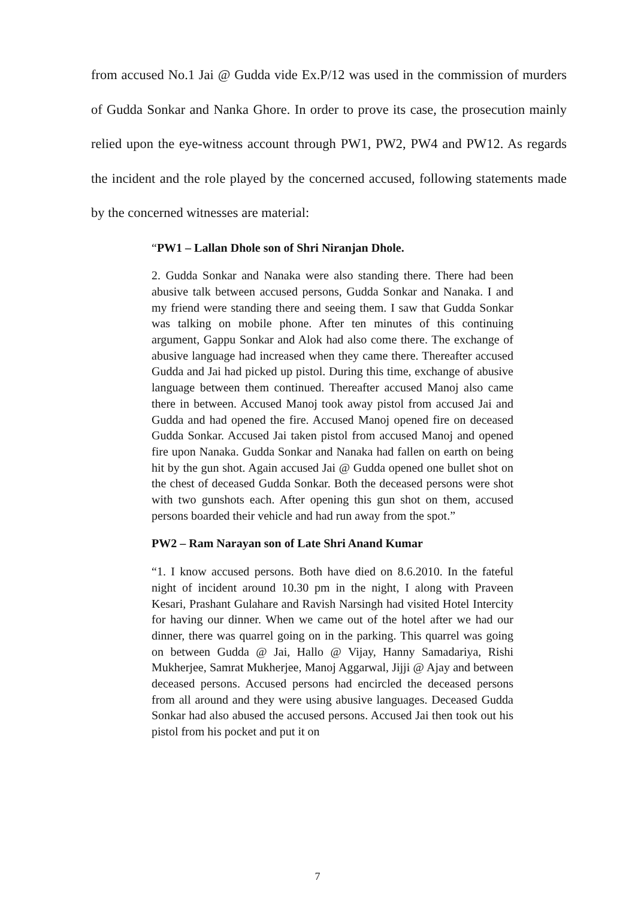from accused No.1 Jai @ Gudda vide Ex.P/12 was used in the commission of murders of Gudda Sonkar and Nanka Ghore. In order to prove its case, the prosecution mainly relied upon the eye-witness account through PW1, PW2, PW4 and PW12. As regards the incident and the role played by the concerned accused, following statements made by the concerned witnesses are material:
“PW1 – Lallan Dhole son of Shri Niranjan Dhole.
2. Gudda Sonkar and Nanaka were also standing there. There had been abusive talk between accused persons, Gudda Sonkar and Nanaka. I and my friend were standing there and seeing them. I saw that Gudda Sonkar was talking on mobile phone. After ten minutes of this continuing argument, Gappu Sonkar and Alok had also come there. The exchange of abusive language had increased when they came there. Thereafter accused Gudda and Jai had picked up pistol. During this time, exchange of abusive language between them continued. Thereafter accused Manoj also came there in between. Accused Manoj took away pistol from accused Jai and Gudda and had opened the fire. Accused Manoj opened fire on deceased Gudda Sonkar. Accused Jai taken pistol from accused Manoj and opened fire upon Nanaka. Gudda Sonkar and Nanaka had fallen on earth on being hit by the gun shot. Again accused Jai @ Gudda opened one bullet shot on the chest of deceased Gudda Sonkar. Both the deceased persons were shot with two gunshots each. After opening this gun shot on them, accused persons boarded their vehicle and had run away from the spot.”
PW2 – Ram Narayan son of Late Shri Anand Kumar
“1. I know accused persons. Both have died on 8.6.2010. In the fateful night of incident around 10.30 pm in the night, I along with Praveen Kesari, Prashant Gulahare and Ravish Narsingh had visited Hotel Intercity for having our dinner. When we came out of the hotel after we had our dinner, there was quarrel going on in the parking. This quarrel was going on between Gudda @ Jai, Hallo @ Vijay, Hanny Samadariya, Rishi Mukherjee, Samrat Mukherjee, Manoj Aggarwal, Jijji @ Ajay and between deceased persons. Accused persons had encircled the deceased persons from all around and they were using abusive languages. Deceased Gudda Sonkar had also abused the accused persons. Accused Jai then took out his pistol from his pocket and put it on
7